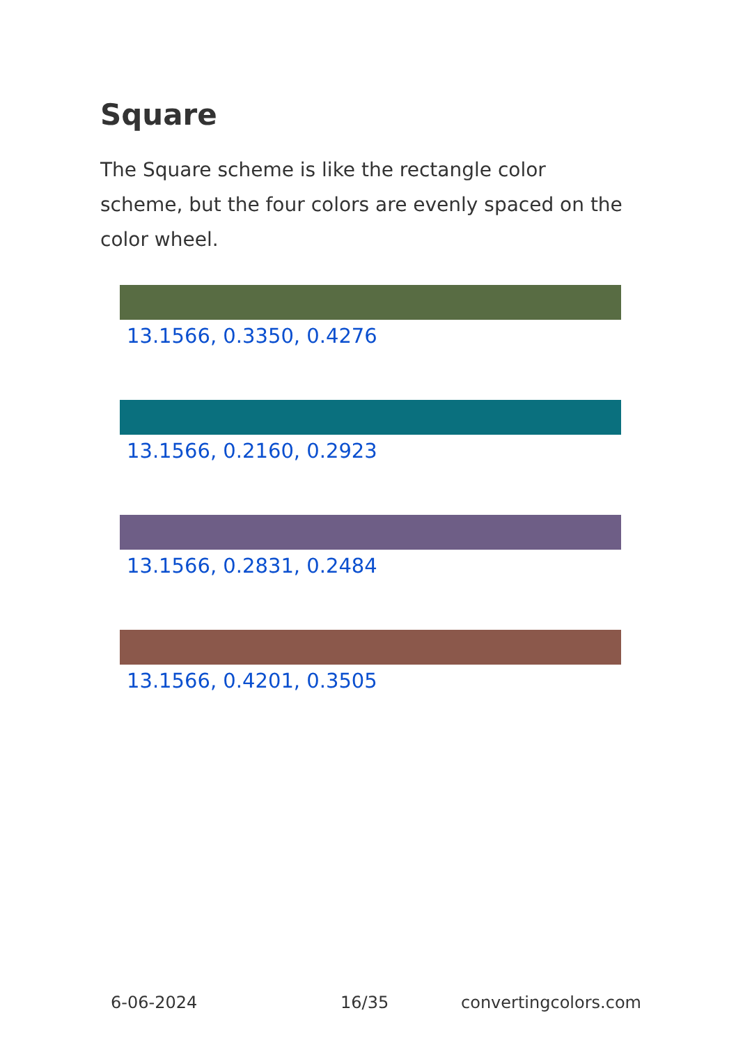Square
The Square scheme is like the rectangle color scheme, but the four colors are evenly spaced on the color wheel.
13.1566, 0.3350, 0.4276
13.1566, 0.2160, 0.2923
13.1566, 0.2831, 0.2484
13.1566, 0.4201, 0.3505
6-06-2024 16/35 convertingcolors.com